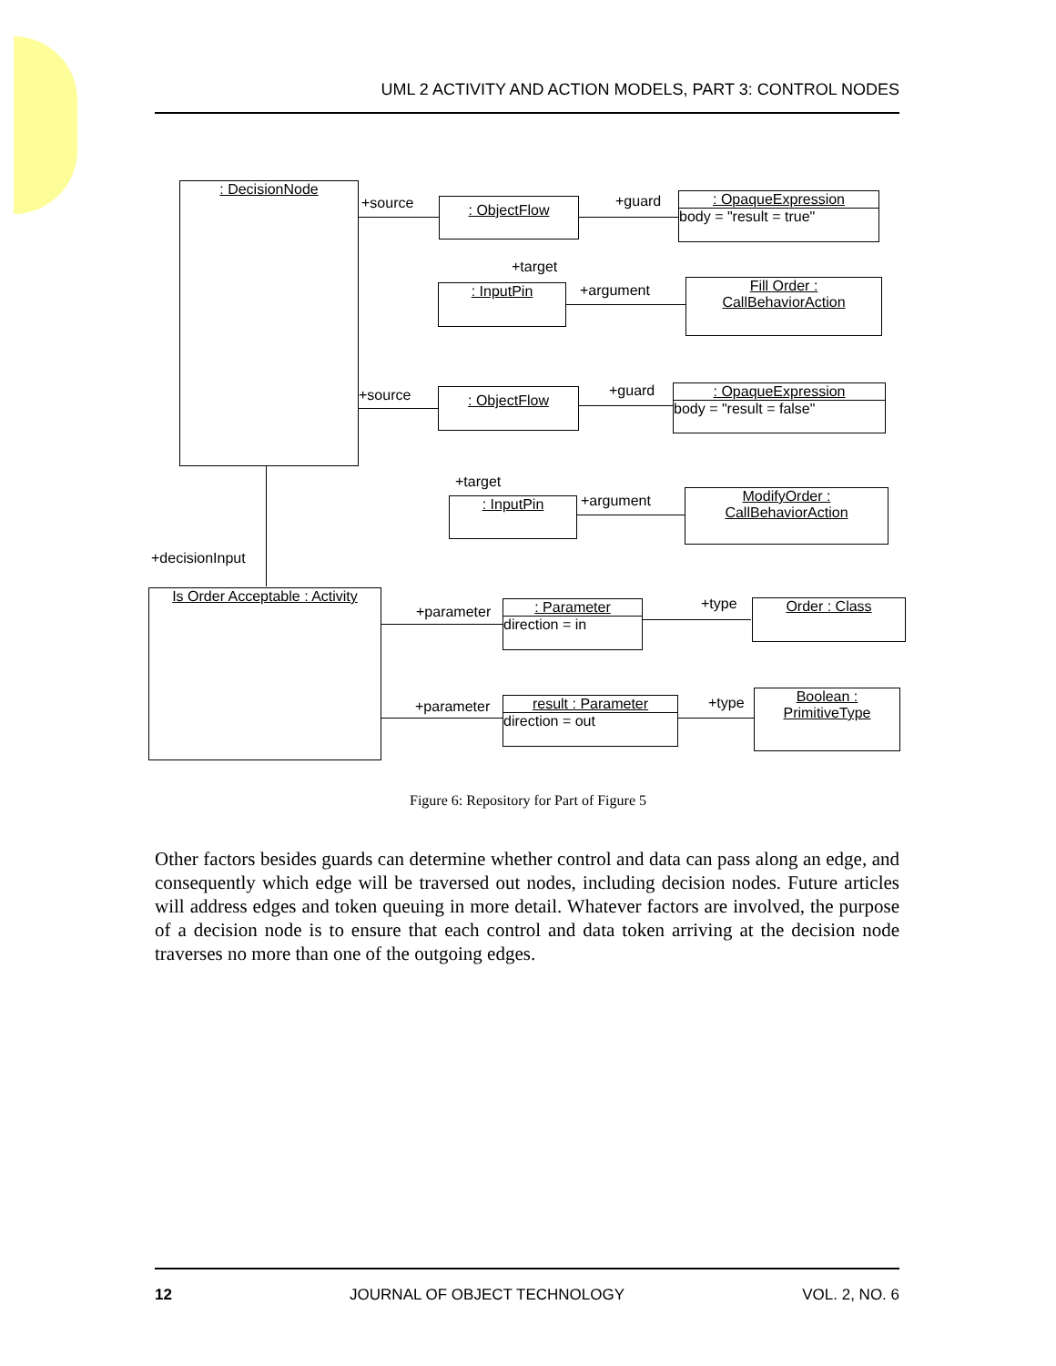UML 2 ACTIVITY AND ACTION MODELS, PART 3: CONTROL NODES
: DecisionNode
+source : ObjectFlow +guard
: OpaqueExpression
body = "result = true"
+target
: InputPin +argument
Fill Order :
CallBehaviorAction
+source : ObjectFlow +guard
: OpaqueExpression
body = "result = false"
+target
: InputPin +argument
ModifyOrder :
CallBehaviorAction
+decisionInput
Is Order Acceptable : Activity
+parameter
: Parameter
direction = in
+type Order : Class
+parameter
result : Parameter
direction = out
+type
Boolean :
PrimitiveType
Figure 6: Repository for Part of Figure 5
Other factors besides guards can determine whether control and data can pass along an edge, and consequently which edge will be traversed out nodes, including decision nodes. Future articles will address edges and token queuing in more detail. Whatever factors are involved, the purpose of a decision node is to ensure that each control and data token arriving at the decision node traverses no more than one of the outgoing edges.
12 JOURNAL OF OBJECT TECHNOLOGY VOL. 2, NO. 6